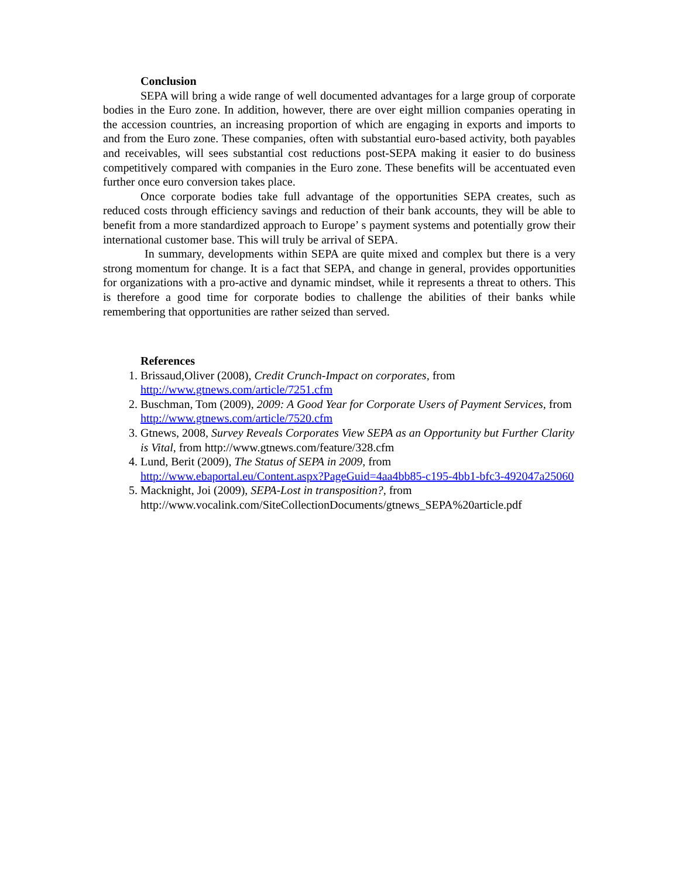Conclusion
SEPA will bring a wide range of well documented advantages for a large group of corporate bodies in the Euro zone. In addition, however, there are over eight million companies operating in the accession countries, an increasing proportion of which are engaging in exports and imports to and from the Euro zone. These companies, often with substantial euro-based activity, both payables and receivables, will sees substantial cost reductions post-SEPA making it easier to do business competitively compared with companies in the Euro zone. These benefits will be accentuated even further once euro conversion takes place.
Once corporate bodies take full advantage of the opportunities SEPA creates, such as reduced costs through efficiency savings and reduction of their bank accounts, they will be able to benefit from a more standardized approach to Europe’ s payment systems and potentially grow their international customer base. This will truly be arrival of SEPA.
In summary, developments within SEPA are quite mixed and complex but there is a very strong momentum for change. It is a fact that SEPA, and change in general, provides opportunities for organizations with a pro-active and dynamic mindset, while it represents a threat to others. This is therefore a good time for corporate bodies to challenge the abilities of their banks while remembering that opportunities are rather seized than served.
References
1. Brissaud,Oliver (2008), Credit Crunch-Impact on corporates, from http://www.gtnews.com/article/7251.cfm
2. Buschman, Tom (2009), 2009: A Good Year for Corporate Users of Payment Services, from http://www.gtnews.com/article/7520.cfm
3. Gtnews, 2008, Survey Reveals Corporates View SEPA as an Opportunity but Further Clarity is Vital, from http://www.gtnews.com/feature/328.cfm
4. Lund, Berit (2009), The Status of SEPA in 2009, from http://www.ebaportal.eu/Content.aspx?PageGuid=4aa4bb85-c195-4bb1-bfc3-492047a25060
5. Macknight, Joi (2009), SEPA-Lost in transposition?, from http://www.vocalink.com/SiteCollectionDocuments/gtnews_SEPA%20article.pdf